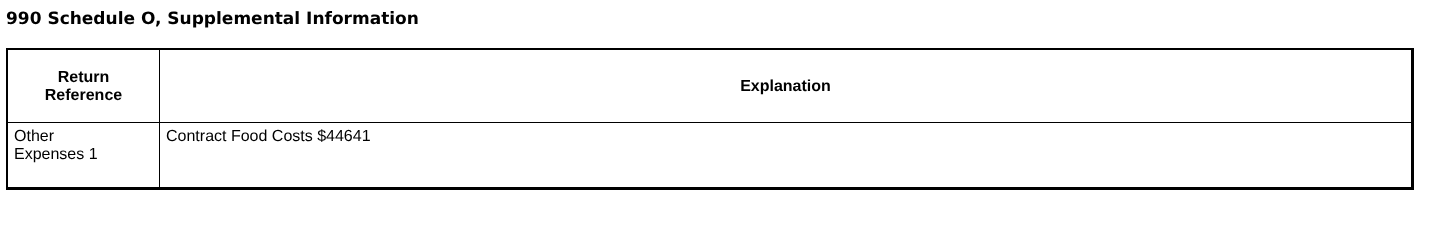990 Schedule O, Supplemental Information
| Return Reference | Explanation |
| --- | --- |
| Other Expenses 1 | Contract Food Costs $44641 |